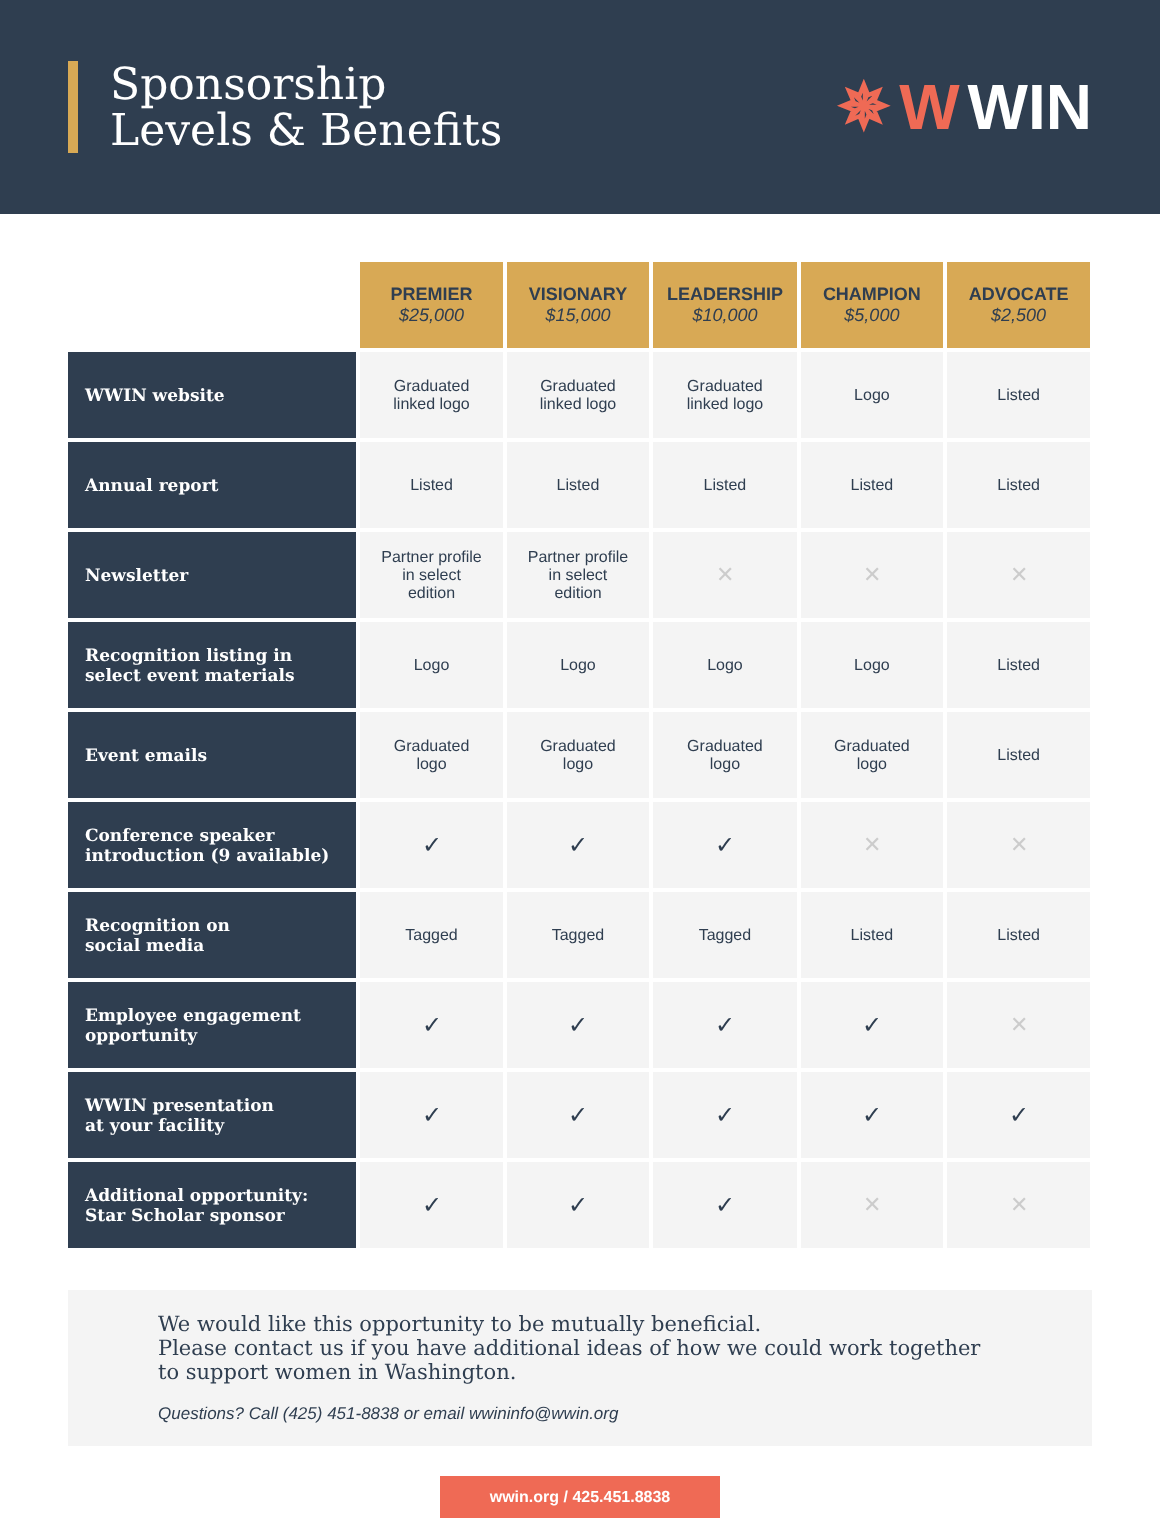Sponsorship
Levels & Benefits
✵ W WIN
| | PREMIER $25,000 | VISIONARY $15,000 | LEADERSHIP $10,000 | CHAMPION $5,000 | ADVOCATE $2,500 |
| WWIN website | Graduated linked logo | Graduated linked logo | Graduated linked logo | Logo | Listed |
| Annual report | Listed | Listed | Listed | Listed | Listed |
| Newsletter | Partner profile in select edition | Partner profile in select edition | ✕ | ✕ | ✕ |
| Recognition listing in select event materials | Logo | Logo | Logo | Logo | Listed |
| Event emails | Graduated logo | Graduated logo | Graduated logo | Graduated logo | Listed |
| Conference speaker introduction (9 available) | ✓ | ✓ | ✓ | ✕ | ✕ |
| Recognition on social media | Tagged | Tagged | Tagged | Listed | Listed |
| Employee engagement opportunity | ✓ | ✓ | ✓ | ✓ | ✕ |
| WWIN presentation at your facility | ✓ | ✓ | ✓ | ✓ | ✓ |
| Additional opportunity: Star Scholar sponsor | ✓ | ✓ | ✓ | ✕ | ✕ |
We would like this opportunity to be mutually beneficial.
Please contact us if you have additional ideas of how we could work together
to support women in Washington.
Questions? Call (425) 451-8838 or email wwininfo@wwin.org
wwin.org / 425.451.8838